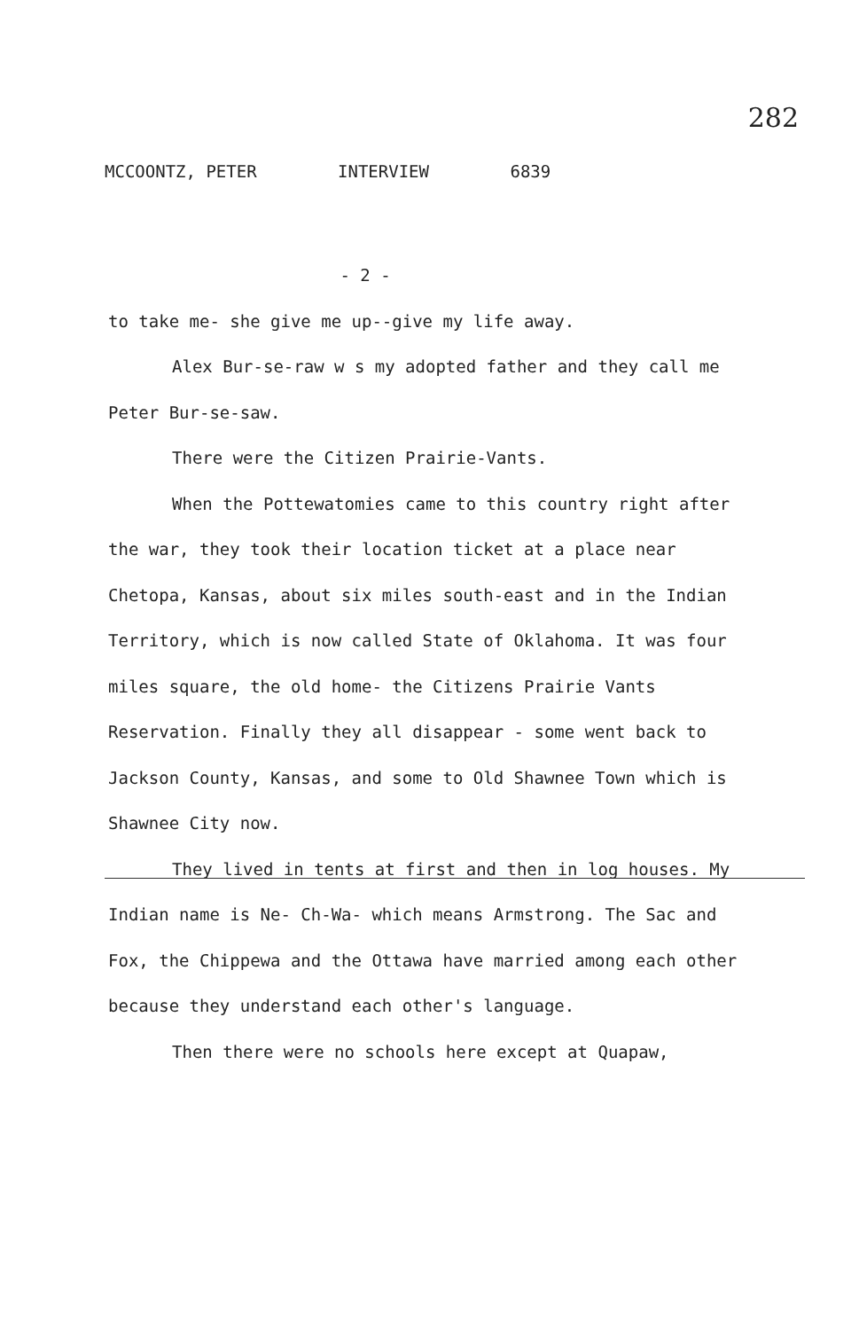282
MCCOONTZ, PETER INTERVIEW 6839
- 2 -
to take me- she give me up--give my life away.
Alex Bur-se-raw w s my adopted father and they call me Peter Bur-se-saw.
There were the Citizen Prairie-Vants.
When the Pottewatomies came to this country right after the war, they took their location ticket at a place near Chetopa, Kansas, about six miles south-east and in the Indian Territory, which is now called State of Oklahoma. It was four miles square, the old home- the Citizens Prairie Vants Reservation. Finally they all disappear - some went back to Jackson County, Kansas, and some to Old Shawnee Town which is Shawnee City now.
They lived in tents at first and then in log houses. My Indian name is Ne- Ch-Wa- which means Armstrong. The Sac and Fox, the Chippewa and the Ottawa have married among each other because they understand each other's language.
Then there were no schools here except at Quapaw,